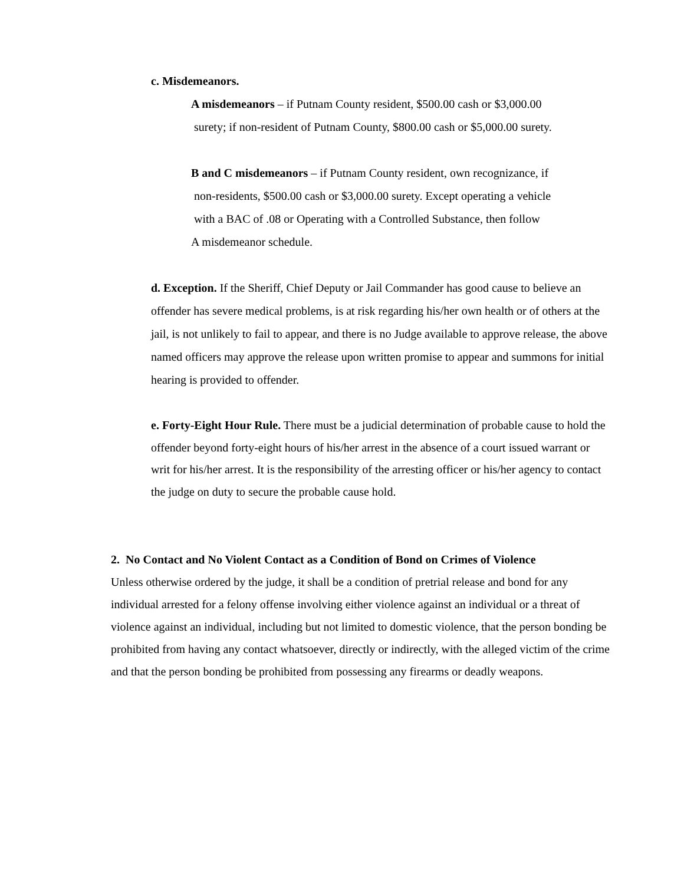c. Misdemeanors.
A misdemeanors – if Putnam County resident, $500.00 cash or $3,000.00
surety; if non-resident of Putnam County, $800.00 cash or $5,000.00 surety.
B and C misdemeanors – if Putnam County resident, own recognizance, if
non-residents, $500.00 cash or $3,000.00 surety. Except operating a vehicle
with a BAC of .08 or Operating with a Controlled Substance, then follow
A misdemeanor schedule.
d. Exception. If the Sheriff, Chief Deputy or Jail Commander has good cause to believe an offender has severe medical problems, is at risk regarding his/her own health or of others at the jail, is not unlikely to fail to appear, and there is no Judge available to approve release, the above named officers may approve the release upon written promise to appear and summons for initial hearing is provided to offender.
e. Forty-Eight Hour Rule. There must be a judicial determination of probable cause to hold the offender beyond forty-eight hours of his/her arrest in the absence of a court issued warrant or writ for his/her arrest. It is the responsibility of the arresting officer or his/her agency to contact the judge on duty to secure the probable cause hold.
2. No Contact and No Violent Contact as a Condition of Bond on Crimes of Violence
Unless otherwise ordered by the judge, it shall be a condition of pretrial release and bond for any individual arrested for a felony offense involving either violence against an individual or a threat of violence against an individual, including but not limited to domestic violence, that the person bonding be prohibited from having any contact whatsoever, directly or indirectly, with the alleged victim of the crime and that the person bonding be prohibited from possessing any firearms or deadly weapons.